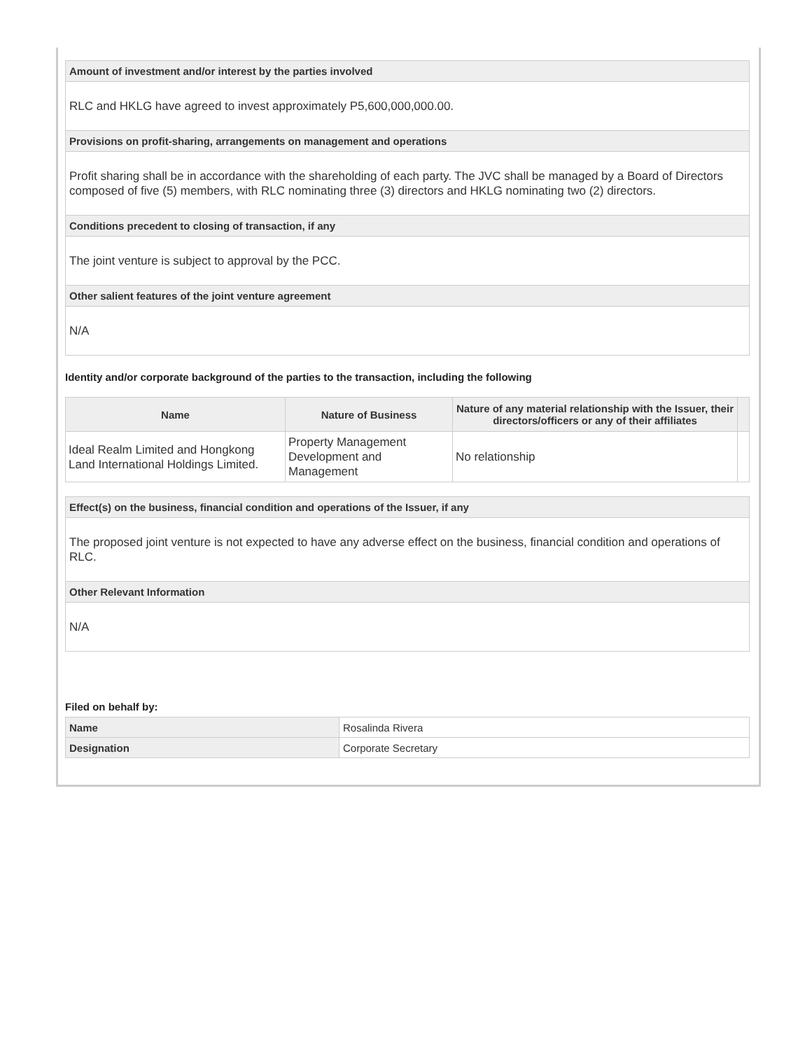Amount of investment and/or interest by the parties involved
RLC and HKLG have agreed to invest approximately P5,600,000,000.00.
Provisions on profit-sharing, arrangements on management and operations
Profit sharing shall be in accordance with the shareholding of each party. The JVC shall be managed by a Board of Directors composed of five (5) members, with RLC nominating three (3) directors and HKLG nominating two (2) directors.
Conditions precedent to closing of transaction, if any
The joint venture is subject to approval by the PCC.
Other salient features of the joint venture agreement
N/A
Identity and/or corporate background of the parties to the transaction, including the following
| Name | Nature of Business | Nature of any material relationship with the Issuer, their directors/officers or any of their affiliates | |
| --- | --- | --- | --- |
| Ideal Realm Limited and Hongkong Land International Holdings Limited. | Property Management Development and Management | No relationship | |
Effect(s) on the business, financial condition and operations of the Issuer, if any
The proposed joint venture is not expected to have any adverse effect on the business, financial condition and operations of RLC.
Other Relevant Information
N/A
Filed on behalf by:
| Name | Rosalinda Rivera |
| Designation | Corporate Secretary |